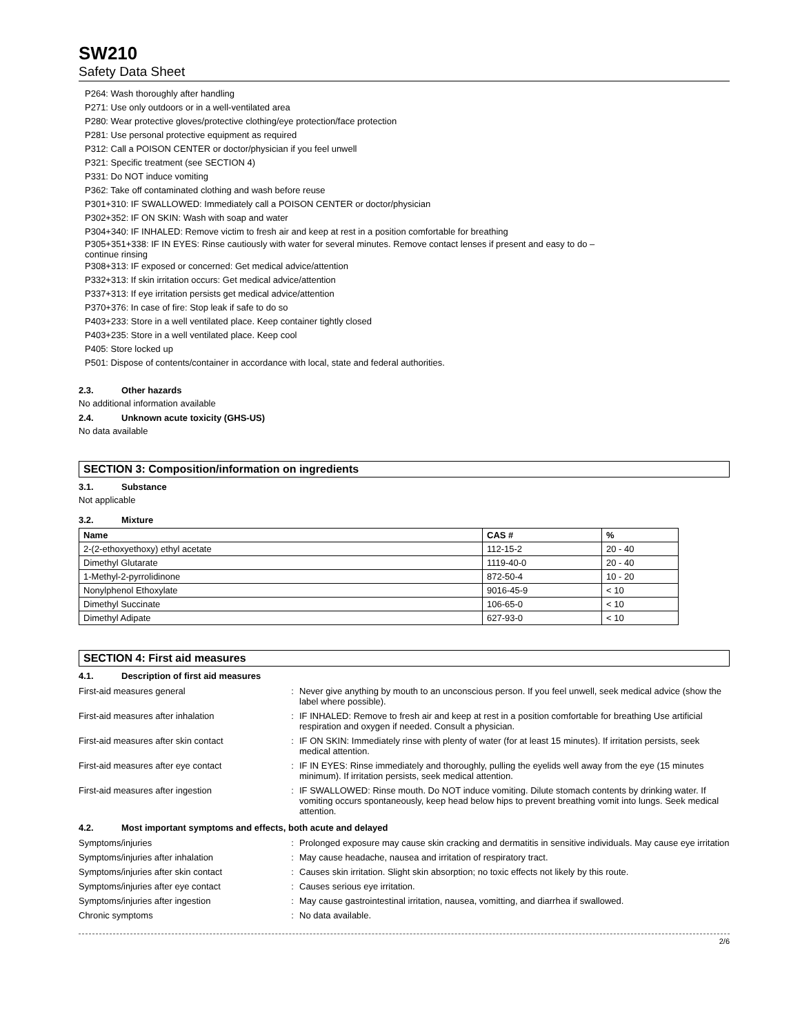SW210
Safety Data Sheet
P264: Wash thoroughly after handling
P271: Use only outdoors or in a well-ventilated area
P280: Wear protective gloves/protective clothing/eye protection/face protection
P281: Use personal protective equipment as required
P312: Call a POISON CENTER or doctor/physician if you feel unwell
P321: Specific treatment (see SECTION 4)
P331: Do NOT induce vomiting
P362: Take off contaminated clothing and wash before reuse
P301+310: IF SWALLOWED: Immediately call a POISON CENTER or doctor/physician
P302+352: IF ON SKIN: Wash with soap and water
P304+340: IF INHALED: Remove victim to fresh air and keep at rest in a position comfortable for breathing
P305+351+338: IF IN EYES: Rinse cautiously with water for several minutes. Remove contact lenses if present and easy to do –
continue rinsing
P308+313: IF exposed or concerned: Get medical advice/attention
P332+313: If skin irritation occurs: Get medical advice/attention
P337+313: If eye irritation persists get medical advice/attention
P370+376: In case of fire: Stop leak if safe to do so
P403+233: Store in a well ventilated place. Keep container tightly closed
P403+235: Store in a well ventilated place. Keep cool
P405: Store locked up
P501: Dispose of contents/container in accordance with local, state and federal authorities.
2.3. Other hazards
No additional information available
2.4. Unknown acute toxicity (GHS-US)
No data available
SECTION 3: Composition/information on ingredients
3.1. Substance
Not applicable
3.2. Mixture
| Name | CAS # | % |
| --- | --- | --- |
| 2-(2-ethoxyethoxy) ethyl acetate | 112-15-2 | 20 - 40 |
| Dimethyl Glutarate | 1119-40-0 | 20 - 40 |
| 1-Methyl-2-pyrrolidinone | 872-50-4 | 10 - 20 |
| Nonylphenol Ethoxylate | 9016-45-9 | < 10 |
| Dimethyl Succinate | 106-65-0 | < 10 |
| Dimethyl Adipate | 627-93-0 | < 10 |
SECTION 4: First aid measures
4.1. Description of first aid measures
| First-aid measures general | : | Never give anything by mouth to an unconscious person. If you feel unwell, seek medical advice (show the label where possible). |
| First-aid measures after inhalation | : | IF INHALED: Remove to fresh air and keep at rest in a position comfortable for breathing Use artificial respiration and oxygen if needed. Consult a physician. |
| First-aid measures after skin contact | : | IF ON SKIN: Immediately rinse with plenty of water (for at least 15 minutes). If irritation persists, seek medical attention. |
| First-aid measures after eye contact | : | IF IN EYES: Rinse immediately and thoroughly, pulling the eyelids well away from the eye (15 minutes minimum). If irritation persists, seek medical attention. |
| First-aid measures after ingestion | : | IF SWALLOWED: Rinse mouth. Do NOT induce vomiting. Dilute stomach contents by drinking water. If vomiting occurs spontaneously, keep head below hips to prevent breathing vomit into lungs. Seek medical attention. |
4.2. Most important symptoms and effects, both acute and delayed
| Symptoms/injuries | : | Prolonged exposure may cause skin cracking and dermatitis in sensitive individuals. May cause eye irritation |
| Symptoms/injuries after inhalation | : | May cause headache, nausea and irritation of respiratory tract. |
| Symptoms/injuries after skin contact | : | Causes skin irritation. Slight skin absorption; no toxic effects not likely by this route. |
| Symptoms/injuries after eye contact | : | Causes serious eye irritation. |
| Symptoms/injuries after ingestion | : | May cause gastrointestinal irritation, nausea, vomitting, and diarrhea if swallowed. |
| Chronic symptoms | : | No data available. |
2/6